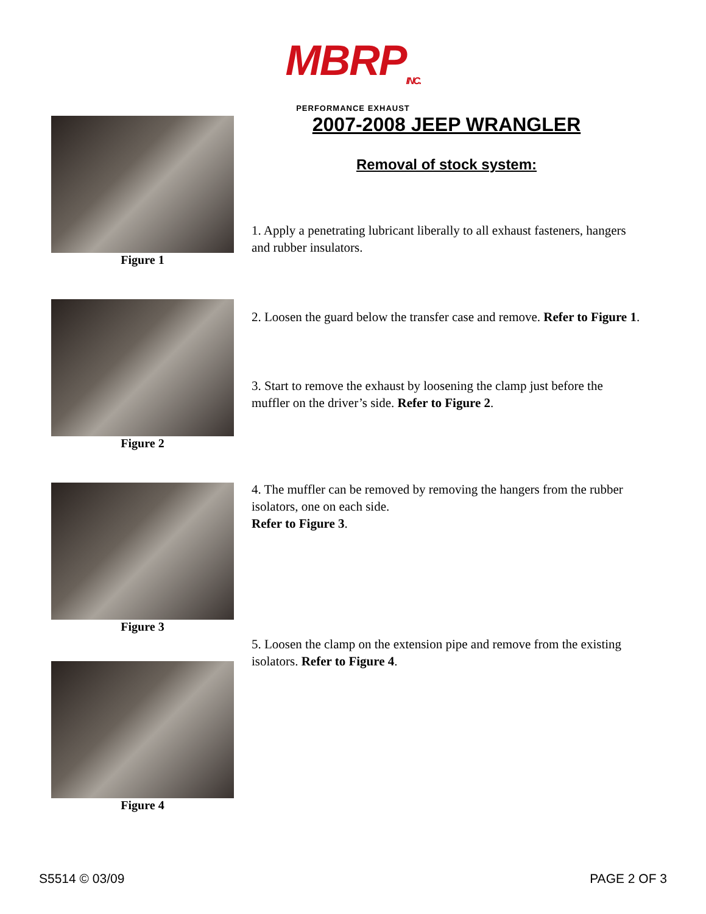MBRP<sub>INC.</sub>
PERFORMANCE EXHAUST
Figure 1
Figure 2
Figure 3
Figure 4
2007-2008 JEEP WRANGLER
Removal of stock system:
1. Apply a penetrating lubricant liberally to all exhaust fasteners, hangers and rubber insulators.
2. Loosen the guard below the transfer case and remove. Refer to Figure 1.
3. Start to remove the exhaust by loosening the clamp just before the muffler on the driver’s side. Refer to Figure 2.
4. The muffler can be removed by removing the hangers from the rubber isolators, one on each side.
Refer to Figure 3.
5. Loosen the clamp on the extension pipe and remove from the existing isolators. Refer to Figure 4.
S5514 © 03/09 PAGE 2 OF 3